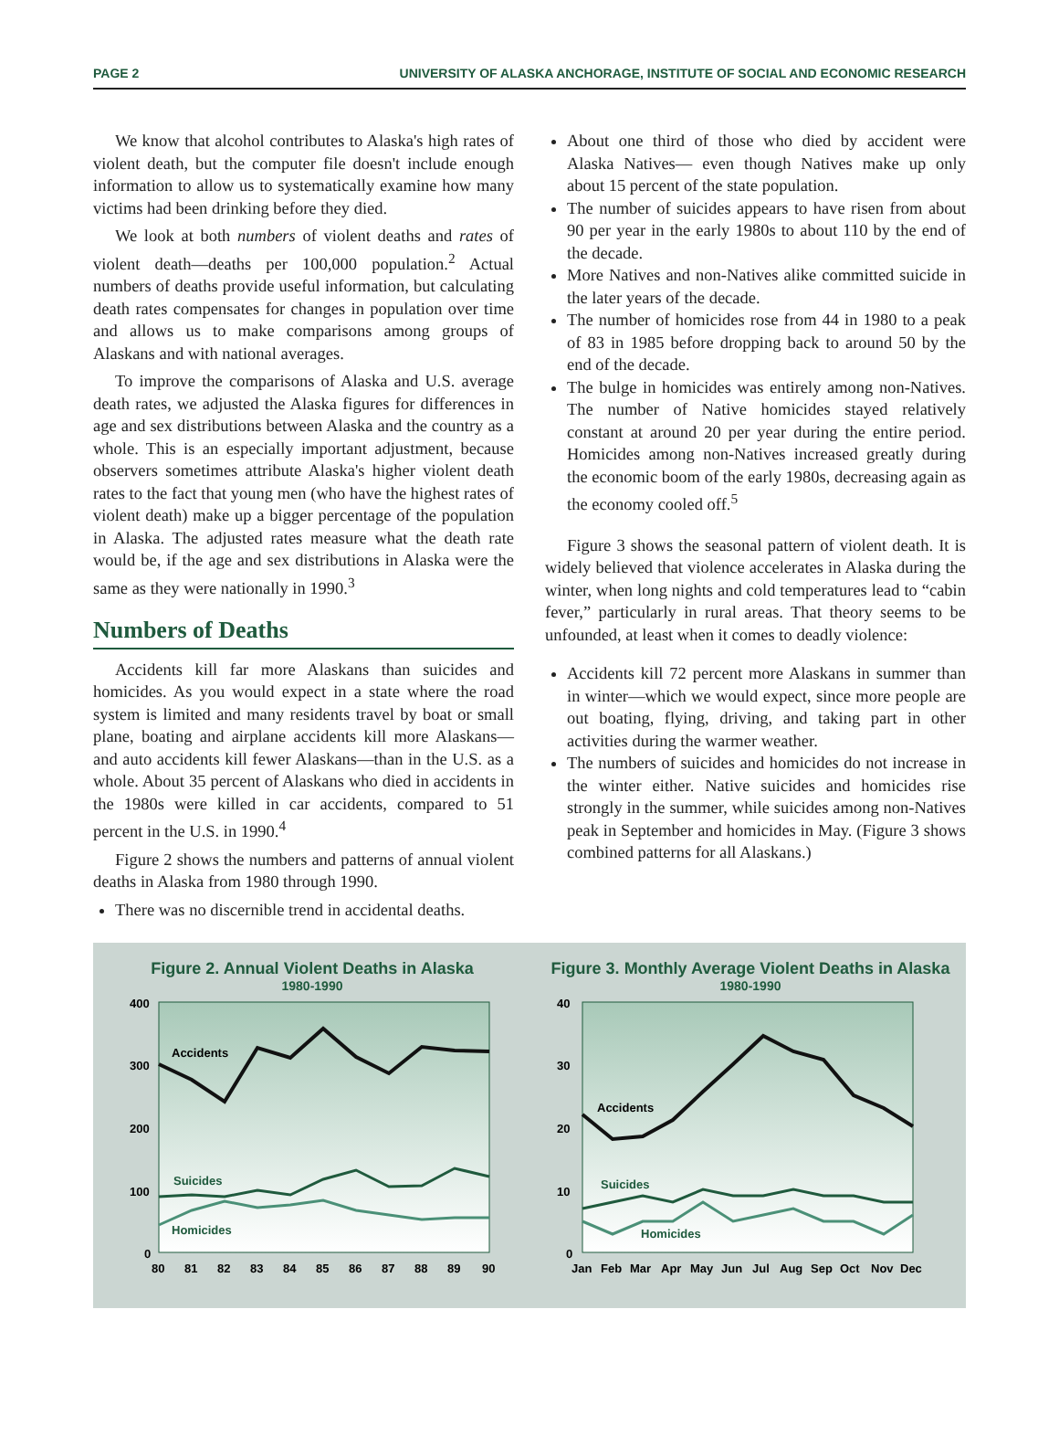PAGE 2 UNIVERSITY OF ALASKA ANCHORAGE, INSTITUTE OF SOCIAL AND ECONOMIC RESEARCH
We know that alcohol contributes to Alaska's high rates of violent death, but the computer file doesn't include enough information to allow us to systematically examine how many victims had been drinking before they died.
We look at both numbers of violent deaths and rates of violent death—deaths per 100,000 population.<sup>2</sup> Actual numbers of deaths provide useful information, but calculating death rates compensates for changes in population over time and allows us to make comparisons among groups of Alaskans and with national averages.
To improve the comparisons of Alaska and U.S. average death rates, we adjusted the Alaska figures for differences in age and sex distributions between Alaska and the country as a whole. This is an especially important adjustment, because observers sometimes attribute Alaska's higher violent death rates to the fact that young men (who have the highest rates of violent death) make up a bigger percentage of the population in Alaska. The adjusted rates measure what the death rate would be, if the age and sex distributions in Alaska were the same as they were nationally in 1990.<sup>3</sup>
Numbers of Deaths
Accidents kill far more Alaskans than suicides and homicides. As you would expect in a state where the road system is limited and many residents travel by boat or small plane, boating and airplane accidents kill more Alaskans—and auto accidents kill fewer Alaskans—than in the U.S. as a whole. About 35 percent of Alaskans who died in accidents in the 1980s were killed in car accidents, compared to 51 percent in the U.S. in 1990.<sup>4</sup>
Figure 2 shows the numbers and patterns of annual violent deaths in Alaska from 1980 through 1990.
There was no discernible trend in accidental deaths.
About one third of those who died by accident were Alaska Natives— even though Natives make up only about 15 percent of the state population.
The number of suicides appears to have risen from about 90 per year in the early 1980s to about 110 by the end of the decade.
More Natives and non-Natives alike committed suicide in the later years of the decade.
The number of homicides rose from 44 in 1980 to a peak of 83 in 1985 before dropping back to around 50 by the end of the decade.
The bulge in homicides was entirely among non-Natives. The number of Native homicides stayed relatively constant at around 20 per year during the entire period. Homicides among non-Natives increased greatly during the economic boom of the early 1980s, decreasing again as the economy cooled off.<sup>5</sup>
Figure 3 shows the seasonal pattern of violent death. It is widely believed that violence accelerates in Alaska during the winter, when long nights and cold temperatures lead to “cabin fever,” particularly in rural areas. That theory seems to be unfounded, at least when it comes to deadly violence:
Accidents kill 72 percent more Alaskans in summer than in winter—which we would expect, since more people are out boating, flying, driving, and taking part in other activities during the warmer weather.
The numbers of suicides and homicides do not increase in the winter either. Native suicides and homicides rise strongly in the summer, while suicides among non-Natives peak in September and homicides in May. (Figure 3 shows combined patterns for all Alaskans.)
Figure 2. Annual Violent Deaths in Alaska
1980-1990
400
300
200
100
0
Accidents
Suicides
Homicides
80
81
82
83
84
85
86
87
88
89
90
Figure 3. Monthly Average Violent Deaths in Alaska
1980-1990
40
30
20
10
0
Accidents
Suicides
Homicides
Jan
Feb
Mar
Apr
May
Jun
Jul
Aug
Sep
Oct
Nov
Dec